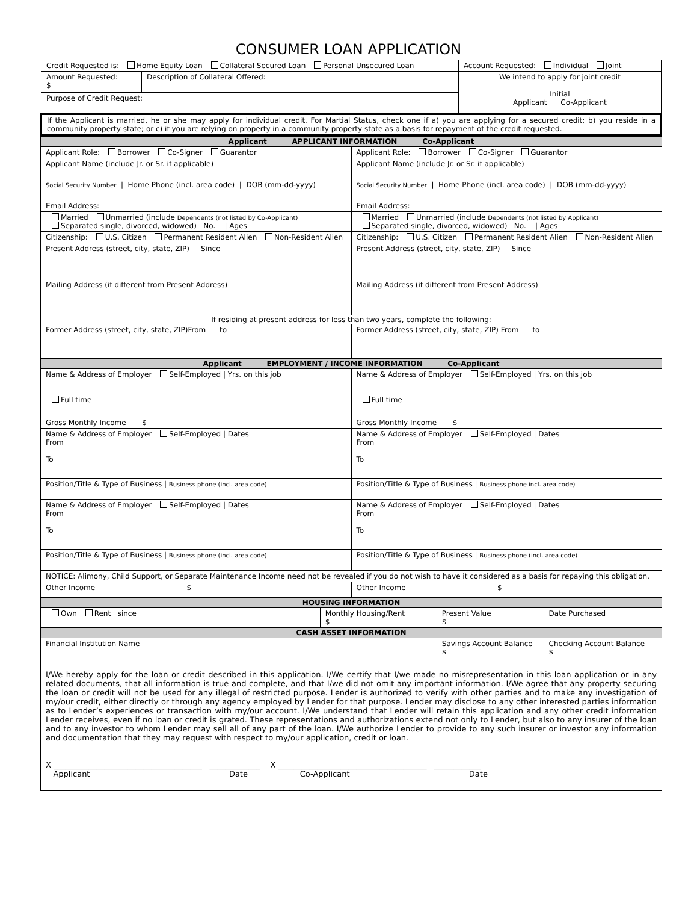CONSUMER LOAN APPLICATION
| Credit Requested is: Home Equity Loan Collateral Secured Loan Personal Unsecured Loan | | Account Requested: Individual Joint |
| Amount Requested: $ | Description of Collateral Offered: | We intend to apply for joint credit __________ Initial __________ Applicant Co-Applicant |
| Purpose of Credit Request: | | |
| If the Applicant is married, he or she may apply for individual credit. For Martial Status, check one if a) you are applying for a secured credit; b) you reside in a community property state; or c) if you are relying on property in a community property state as a basis for repayment of the credit requested. | | |
| Applicant APPLICANT INFORMATION Co-Applicant | |
| Applicant Role: Borrower Co-Signer Guarantor | Applicant Role: Borrower Co-Signer Guarantor |
| Applicant Name (include Jr. or Sr. if applicable) | Applicant Name (include Jr. or Sr. if applicable) |
| Social Security Number / Home Phone (incl. area code) / DOB (mm-dd-yyyy) | Social Security Number / Home Phone (incl. area code) / DOB (mm-dd-yyyy) |
| Email Address: | Email Address: |
| Married Unmarried (include Dependents (not listed by Co-Applicant) Separated single, divorced, widowed) No. / Ages | Married Unmarried (include Dependents (not listed by Applicant) Separated single, divorced, widowed) No. / Ages |
| Citizenship: U.S. Citizen Permanent Resident Alien Non-Resident Alien | Citizenship: U.S. Citizen Permanent Resident Alien Non-Resident Alien |
| Present Address (street, city, state, ZIP) Since | Present Address (street, city, state, ZIP) Since |
| Mailing Address (if different from Present Address) | Mailing Address (if different from Present Address) |
| If residing at present address for less than two years, complete the following: | |
| Former Address (street, city, state, ZIP)From to | Former Address (street, city, state, ZIP) From to |
| Applicant EMPLOYMENT / INCOME INFORMATION Co-Applicant | |
| Name & Address of Employer Self-Employed / Yrs. on this job Full time | Name & Address of Employer Self-Employed / Yrs. on this job Full time |
| Gross Monthly Income $ | Gross Monthly Income $ |
| Name & Address of Employer Self-Employed / Dates From To | Name & Address of Employer Self-Employed / Dates From To |
| Position/Title & Type of Business / Business phone (incl. area code) | Position/Title & Type of Business / Business phone incl. area code) |
| Name & Address of Employer Self-Employed / Dates From To | Name & Address of Employer Self-Employed / Dates From To |
| Position/Title & Type of Business / Business phone (incl. area code) | Position/Title & Type of Business / Business phone (incl. area code) |
| NOTICE: Alimony, Child Support, or Separate Maintenance Income need not be revealed if you do not wish to have it considered as a basis for repaying this obligation. | |
| Other Income $ | Other Income $ |
| HOUSING INFORMATION | | | |
| Own Rent since | Monthly Housing/Rent $ | Present Value $ | Date Purchased |
| CASH ASSET INFORMATION | | | |
| Financial Institution Name | | Savings Account Balance $ | Checking Account Balance $ |
| I/We hereby apply for the loan or credit described in this application. I/We certify that I/we made no misrepresentation in this loan application or in any related documents, that all information is true and complete, and that I/we did not omit any important information. I/We agree that any property securing the loan or credit will not be used for any illegal of restricted purpose. Lender is authorized to verify with other parties and to make any investigation of my/our credit, either directly or through any agency employed by Lender for that purpose. Lender may disclose to any other interested parties information as to Lender’s experiences or transaction with my/our account. I/We understand that Lender will retain this application and any other credit information Lender receives, even if no loan or credit is grated. These representations and authorizations extend not only to Lender, but also to any insurer of the loan and to any investor to whom Lender may sell all of any part of the loan. I/We authorize Lender to provide to any such insurer or investor any information and documentation that they may request with respect to my/our application, credit or loan. X ______________________________________ _____________ X ______________________________________ ____________ Applicant Date Co-Applicant Date | | | |